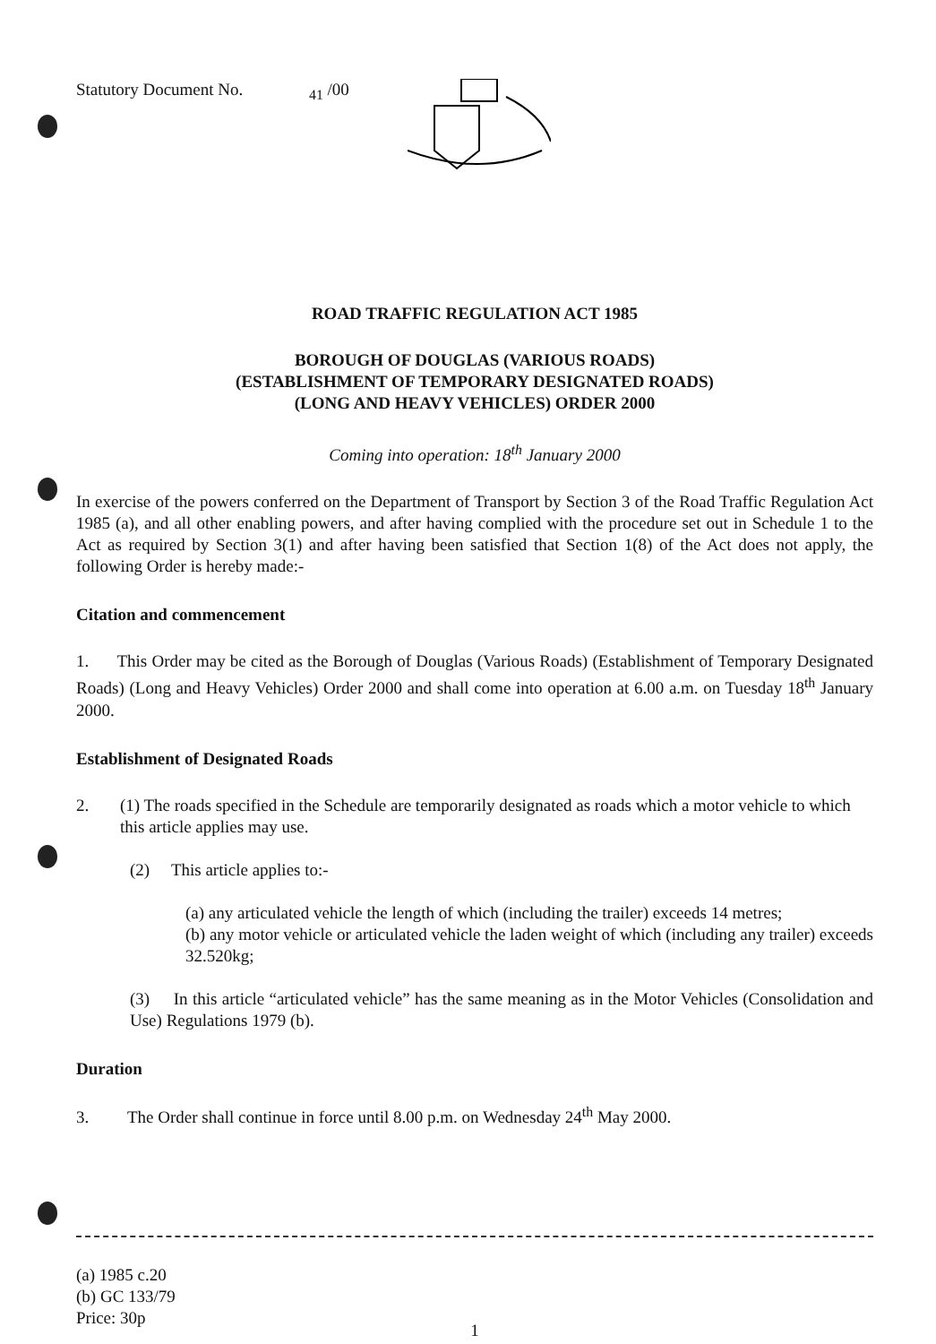Statutory Document No. <sub>41</sub> /00
ROAD TRAFFIC REGULATION ACT 1985
BOROUGH OF DOUGLAS (VARIOUS ROADS)
(ESTABLISHMENT OF TEMPORARY DESIGNATED ROADS)
(LONG AND HEAVY VEHICLES) ORDER 2000
Coming into operation: 18<sup>th</sup> January 2000
In exercise of the powers conferred on the Department of Transport by Section 3 of the Road Traffic Regulation Act 1985 (a), and all other enabling powers, and after having complied with the procedure set out in Schedule 1 to the Act as required by Section 3(1) and after having been satisfied that Section 1(8) of the Act does not apply, the following Order is hereby made:-
Citation and commencement
1. This Order may be cited as the Borough of Douglas (Various Roads) (Establishment of Temporary Designated Roads) (Long and Heavy Vehicles) Order 2000 and shall come into operation at 6.00 a.m. on Tuesday 18<sup>th</sup> January 2000.
Establishment of Designated Roads
2. (1) The roads specified in the Schedule are temporarily designated as roads which a motor vehicle to which this article applies may use.
(2) This article applies to:-
(a) any articulated vehicle the length of which (including the trailer) exceeds 14 metres;
(b) any motor vehicle or articulated vehicle the laden weight of which (including any trailer) exceeds 32.520kg;
(3) In this article “articulated vehicle” has the same meaning as in the Motor Vehicles (Consolidation and Use) Regulations 1979 (b).
Duration
3. The Order shall continue in force until 8.00 p.m. on Wednesday 24<sup>th</sup> May 2000.
(a) 1985 c.20
(b) GC 133/79
Price: 30p
1